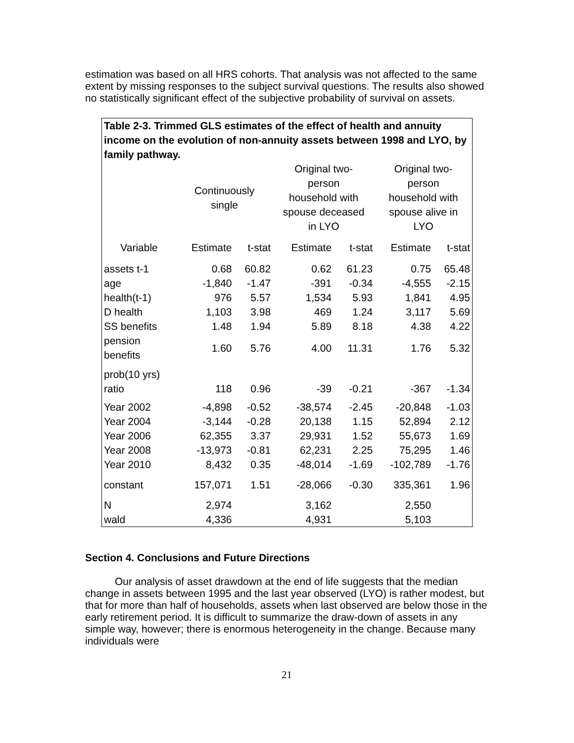estimation was based on all HRS cohorts. That analysis was not affected to the same extent by missing responses to the subject survival questions. The results also showed no statistically significant effect of the subjective probability of survival on assets.
| Table 2-3. Trimmed GLS estimates of the effect of health and annuity income on the evolution of non-annuity assets between 1998 and LYO, by family pathway. | | | | | | |
| --- | --- | --- | --- | --- | --- | --- |
| | Continuously single | | Original two- person household with spouse deceased in LYO | | Original two- person household with spouse alive in LYO | |
| Variable | Estimate | t-stat | Estimate | t-stat | Estimate | t-stat |
| assets t-1 | 0.68 | 60.82 | 0.62 | 61.23 | 0.75 | 65.48 |
| age | -1,840 | -1.47 | -391 | -0.34 | -4,555 | -2.15 |
| health(t-1) | 976 | 5.57 | 1,534 | 5.93 | 1,841 | 4.95 |
| D health | 1,103 | 3.98 | 469 | 1.24 | 3,117 | 5.69 |
| SS benefits | 1.48 | 1.94 | 5.89 | 8.18 | 4.38 | 4.22 |
| pension benefits | 1.60 | 5.76 | 4.00 | 11.31 | 1.76 | 5.32 |
| prob(10 yrs) ratio | 118 | 0.96 | -39 | -0.21 | -367 | -1.34 |
| Year 2002 | -4,898 | -0.52 | -38,574 | -2.45 | -20,848 | -1.03 |
| Year 2004 | -3,144 | -0.28 | 20,138 | 1.15 | 52,894 | 2.12 |
| Year 2006 | 62,355 | 3.37 | 29,931 | 1.52 | 55,673 | 1.69 |
| Year 2008 | -13,973 | -0.81 | 62,231 | 2.25 | 75,295 | 1.46 |
| Year 2010 | 8,432 | 0.35 | -48,014 | -1.69 | -102,789 | -1.76 |
| constant | 157,071 | 1.51 | -28,066 | -0.30 | 335,361 | 1.96 |
| N | 2,974 | | 3,162 | | 2,550 | |
| wald | 4,336 | | 4,931 | | 5,103 | |
Section 4. Conclusions and Future Directions
Our analysis of asset drawdown at the end of life suggests that the median change in assets between 1995 and the last year observed (LYO) is rather modest, but that for more than half of households, assets when last observed are below those in the early retirement period. It is difficult to summarize the draw-down of assets in any simple way, however; there is enormous heterogeneity in the change. Because many individuals were
21